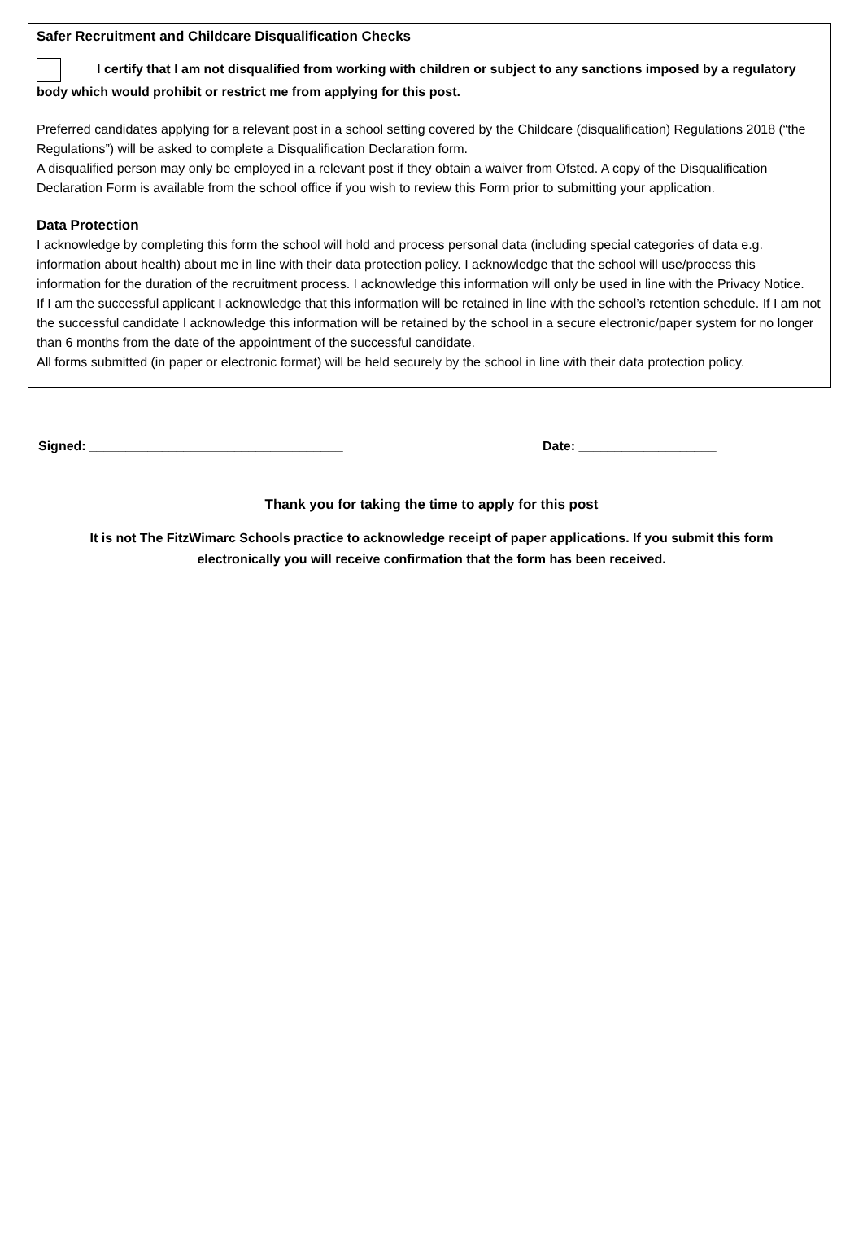Safer Recruitment and Childcare Disqualification Checks
I certify that I am not disqualified from working with children or subject to any sanctions imposed by a regulatory body which would prohibit or restrict me from applying for this post.
Preferred candidates applying for a relevant post in a school setting covered by the Childcare (disqualification) Regulations 2018 (“the Regulations”) will be asked to complete a Disqualification Declaration form.
A disqualified person may only be employed in a relevant post if they obtain a waiver from Ofsted. A copy of the Disqualification Declaration Form is available from the school office if you wish to review this Form prior to submitting your application.
Data Protection
I acknowledge by completing this form the school will hold and process personal data (including special categories of data e.g. information about health) about me in line with their data protection policy. I acknowledge that the school will use/process this information for the duration of the recruitment process. I acknowledge this information will only be used in line with the Privacy Notice.
If I am the successful applicant I acknowledge that this information will be retained in line with the school’s retention schedule. If I am not the successful candidate I acknowledge this information will be retained by the school in a secure electronic/paper system for no longer than 6 months from the date of the appointment of the successful candidate.
All forms submitted (in paper or electronic format) will be held securely by the school in line with their data protection policy.
Signed: ___________________________________ Date: ___________________
Thank you for taking the time to apply for this post
It is not The FitzWimarc Schools practice to acknowledge receipt of paper applications. If you submit this form electronically you will receive confirmation that the form has been received.